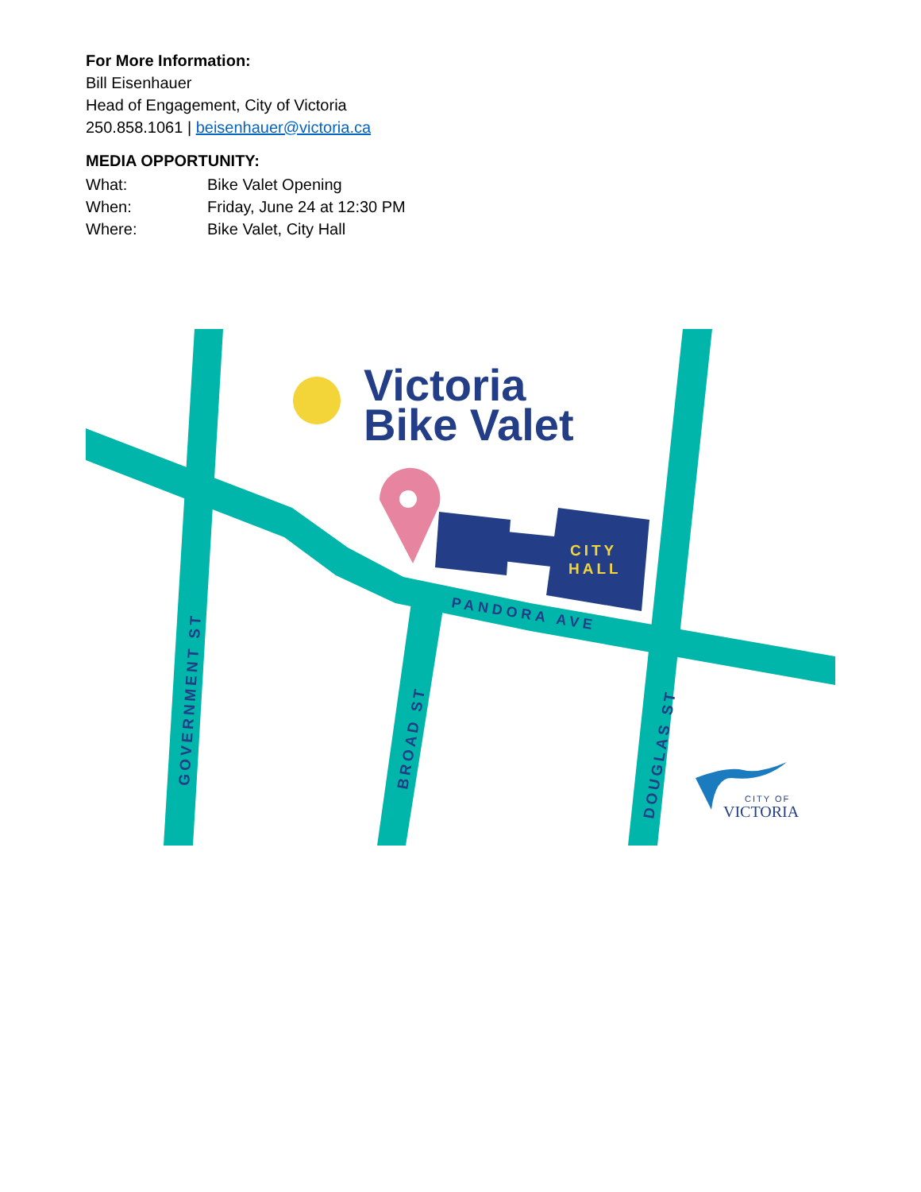For More Information:
Bill Eisenhauer
Head of Engagement, City of Victoria
250.858.1061 | beisenhauer@victoria.ca
MEDIA OPPORTUNITY:
| What: | Bike Valet Opening |
| When: | Friday, June 24 at 12:30 PM |
| Where: | Bike Valet, City Hall |
CITY
HALL
PANDORA AVE
Victoria
Bike Valet
GOVERNMENT ST
BROAD ST
DOUGLAS ST
CITY OF
VICTORIA